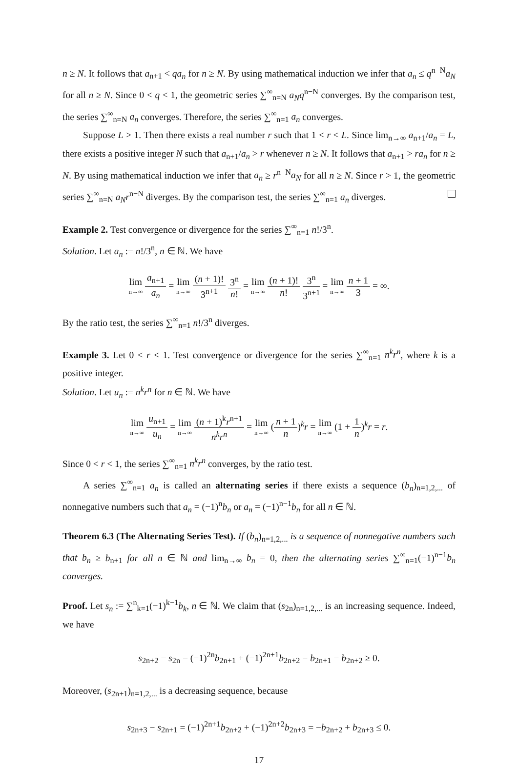n ≥ N. It follows that a<sub>n+1</sub> < qa<sub>n</sub> for n ≥ N. By using mathematical induction we infer that a<sub>n</sub> ≤ q<sup>n−N</sup>a<sub>N</sub> for all n ≥ N. Since 0 < q < 1, the geometric series ∑<sup>∞</sup><sub>n=N</sub> a<sub>N</sub>q<sup>n−N</sup> converges. By the comparison test, the series ∑<sup>∞</sup><sub>n=N</sub> a<sub>n</sub> converges. Therefore, the series ∑<sup>∞</sup><sub>n=1</sub> a<sub>n</sub> converges.
Suppose L > 1. Then there exists a real number r such that 1 < r < L. Since lim<sub>n→∞</sub> a<sub>n+1</sub>/a<sub>n</sub> = L, there exists a positive integer N such that a<sub>n+1</sub>/a<sub>n</sub> > r whenever n ≥ N. It follows that a<sub>n+1</sub> > ra<sub>n</sub> for n ≥ N. By using mathematical induction we infer that a<sub>n</sub> ≥ r<sup>n−N</sup>a<sub>N</sub> for all n ≥ N. Since r > 1, the geometric series ∑<sup>∞</sup><sub>n=N</sub> a<sub>N</sub>r<sup>n−N</sup> diverges. By the comparison test, the series ∑<sup>∞</sup><sub>n=1</sub> a<sub>n</sub> diverges.
Example 2. Test convergence or divergence for the series ∑<sup>∞</sup><sub>n=1</sub> n!/3<sup>n</sup>.
Solution. Let a<sub>n</sub> := n!/3<sup>n</sup>, n ∈ ℕ. We have
lim n→∞ a<sub>n+1</sub> a<sub>n</sub> = lim n→∞ (n + 1)! 3<sup>n+1</sup> 3<sup>n</sup> n! = lim n→∞ (n + 1)! n! 3<sup>n</sup> 3<sup>n+1</sup> = lim n→∞ n + 1 3 = ∞.
By the ratio test, the series ∑<sup>∞</sup><sub>n=1</sub> n!/3<sup>n</sup> diverges.
Example 3. Let 0 < r < 1. Test convergence or divergence for the series ∑<sup>∞</sup><sub>n=1</sub> n<sup>k</sup>r<sup>n</sup>, where k is a positive integer.
Solution. Let u<sub>n</sub> := n<sup>k</sup>r<sup>n</sup> for n ∈ ℕ. We have
lim n→∞ u<sub>n+1</sub> u<sub>n</sub> = lim n→∞ (n + 1)<sup>k</sup>r<sup>n+1</sup> n<sup>k</sup>r<sup>n</sup> = lim n→∞ (n + 1 n)<sup>k</sup>r = lim n→∞ (1 + 1 n)<sup>k</sup>r = r.
Since 0 < r < 1, the series ∑<sup>∞</sup><sub>n=1</sub> n<sup>k</sup>r<sup>n</sup> converges, by the ratio test.
A series ∑<sup>∞</sup><sub>n=1</sub> a<sub>n</sub> is called an alternating series if there exists a sequence (b<sub>n</sub>)<sub>n=1,2,...</sub> of nonnegative numbers such that a<sub>n</sub> = (−1)<sup>n</sup>b<sub>n</sub> or a<sub>n</sub> = (−1)<sup>n−1</sup>b<sub>n</sub> for all n ∈ ℕ.
Theorem 6.3 (The Alternating Series Test). If (b<sub>n</sub>)<sub>n=1,2,...</sub> is a sequence of nonnegative numbers such that b<sub>n</sub> ≥ b<sub>n+1</sub> for all n ∈ ℕ and lim<sub>n→∞</sub> b<sub>n</sub> = 0, then the alternating series ∑<sup>∞</sup><sub>n=1</sub>(−1)<sup>n−1</sup>b<sub>n</sub> converges.
Proof. Let s<sub>n</sub> := ∑<sup>n</sup><sub>k=1</sub>(−1)<sup>k−1</sup>b<sub>k</sub>, n ∈ ℕ. We claim that (s<sub>2n</sub>)<sub>n=1,2,...</sub> is an increasing sequence. Indeed, we have
s<sub>2n+2</sub> − s<sub>2n</sub> = (−1)<sup>2n</sup>b<sub>2n+1</sub> + (−1)<sup>2n+1</sup>b<sub>2n+2</sub> = b<sub>2n+1</sub> − b<sub>2n+2</sub> ≥ 0.
Moreover, (s<sub>2n+1</sub>)<sub>n=1,2,...</sub> is a decreasing sequence, because
s<sub>2n+3</sub> − s<sub>2n+1</sub> = (−1)<sup>2n+1</sup>b<sub>2n+2</sub> + (−1)<sup>2n+2</sup>b<sub>2n+3</sub> = −b<sub>2n+2</sub> + b<sub>2n+3</sub> ≤ 0.
17